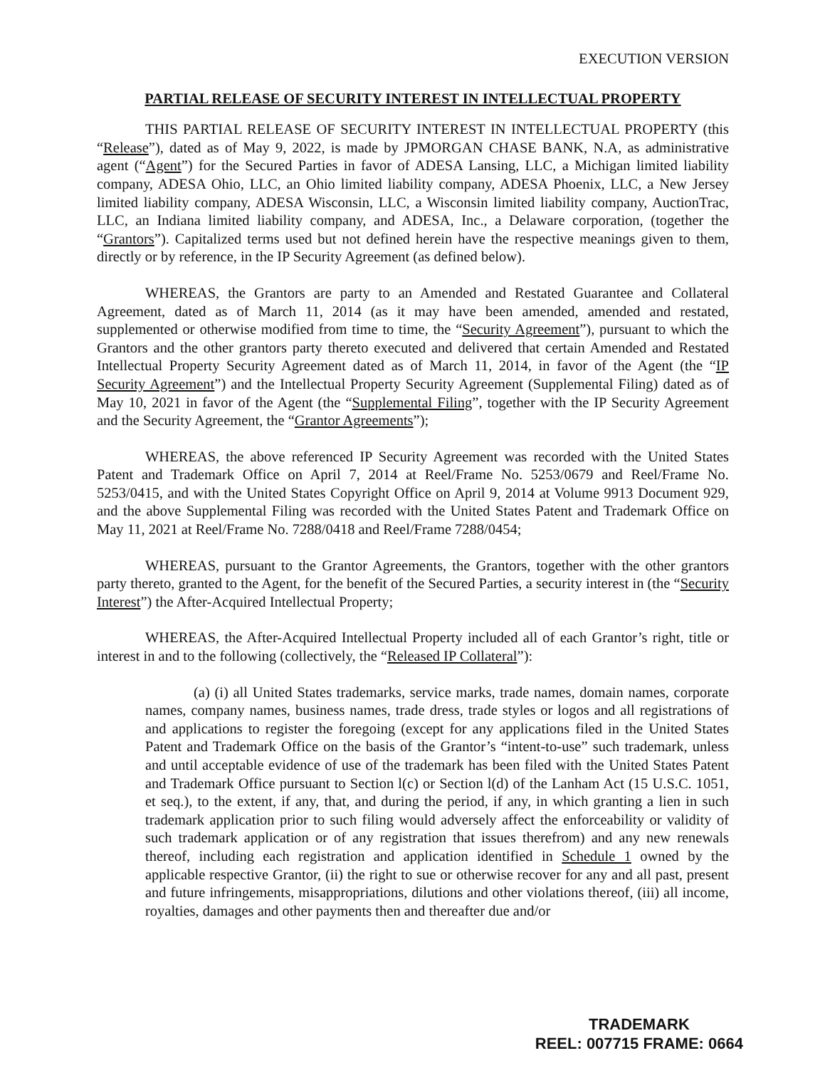EXECUTION VERSION
PARTIAL RELEASE OF SECURITY INTEREST IN INTELLECTUAL PROPERTY
THIS PARTIAL RELEASE OF SECURITY INTEREST IN INTELLECTUAL PROPERTY (this “Release”), dated as of May 9, 2022, is made by JPMORGAN CHASE BANK, N.A, as administrative agent (“Agent”) for the Secured Parties in favor of ADESA Lansing, LLC, a Michigan limited liability company, ADESA Ohio, LLC, an Ohio limited liability company, ADESA Phoenix, LLC, a New Jersey limited liability company, ADESA Wisconsin, LLC, a Wisconsin limited liability company, AuctionTrac, LLC, an Indiana limited liability company, and ADESA, Inc., a Delaware corporation, (together the “Grantors”). Capitalized terms used but not defined herein have the respective meanings given to them, directly or by reference, in the IP Security Agreement (as defined below).
WHEREAS, the Grantors are party to an Amended and Restated Guarantee and Collateral Agreement, dated as of March 11, 2014 (as it may have been amended, amended and restated, supplemented or otherwise modified from time to time, the “Security Agreement”), pursuant to which the Grantors and the other grantors party thereto executed and delivered that certain Amended and Restated Intellectual Property Security Agreement dated as of March 11, 2014, in favor of the Agent (the “IP Security Agreement”) and the Intellectual Property Security Agreement (Supplemental Filing) dated as of May 10, 2021 in favor of the Agent (the “Supplemental Filing”, together with the IP Security Agreement and the Security Agreement, the “Grantor Agreements”);
WHEREAS, the above referenced IP Security Agreement was recorded with the United States Patent and Trademark Office on April 7, 2014 at Reel/Frame No. 5253/0679 and Reel/Frame No. 5253/0415, and with the United States Copyright Office on April 9, 2014 at Volume 9913 Document 929, and the above Supplemental Filing was recorded with the United States Patent and Trademark Office on May 11, 2021 at Reel/Frame No. 7288/0418 and Reel/Frame 7288/0454;
WHEREAS, pursuant to the Grantor Agreements, the Grantors, together with the other grantors party thereto, granted to the Agent, for the benefit of the Secured Parties, a security interest in (the “Security Interest”) the After-Acquired Intellectual Property;
WHEREAS, the After-Acquired Intellectual Property included all of each Grantor’s right, title or interest in and to the following (collectively, the “Released IP Collateral”):
(a) (i) all United States trademarks, service marks, trade names, domain names, corporate names, company names, business names, trade dress, trade styles or logos and all registrations of and applications to register the foregoing (except for any applications filed in the United States Patent and Trademark Office on the basis of the Grantor’s “intent-to-use” such trademark, unless and until acceptable evidence of use of the trademark has been filed with the United States Patent and Trademark Office pursuant to Section l(c) or Section l(d) of the Lanham Act (15 U.S.C. 1051, et seq.), to the extent, if any, that, and during the period, if any, in which granting a lien in such trademark application prior to such filing would adversely affect the enforceability or validity of such trademark application or of any registration that issues therefrom) and any new renewals thereof, including each registration and application identified in Schedule 1 owned by the applicable respective Grantor, (ii) the right to sue or otherwise recover for any and all past, present and future infringements, misappropriations, dilutions and other violations thereof, (iii) all income, royalties, damages and other payments then and thereafter due and/or
TRADEMARK
REEL: 007715 FRAME: 0664